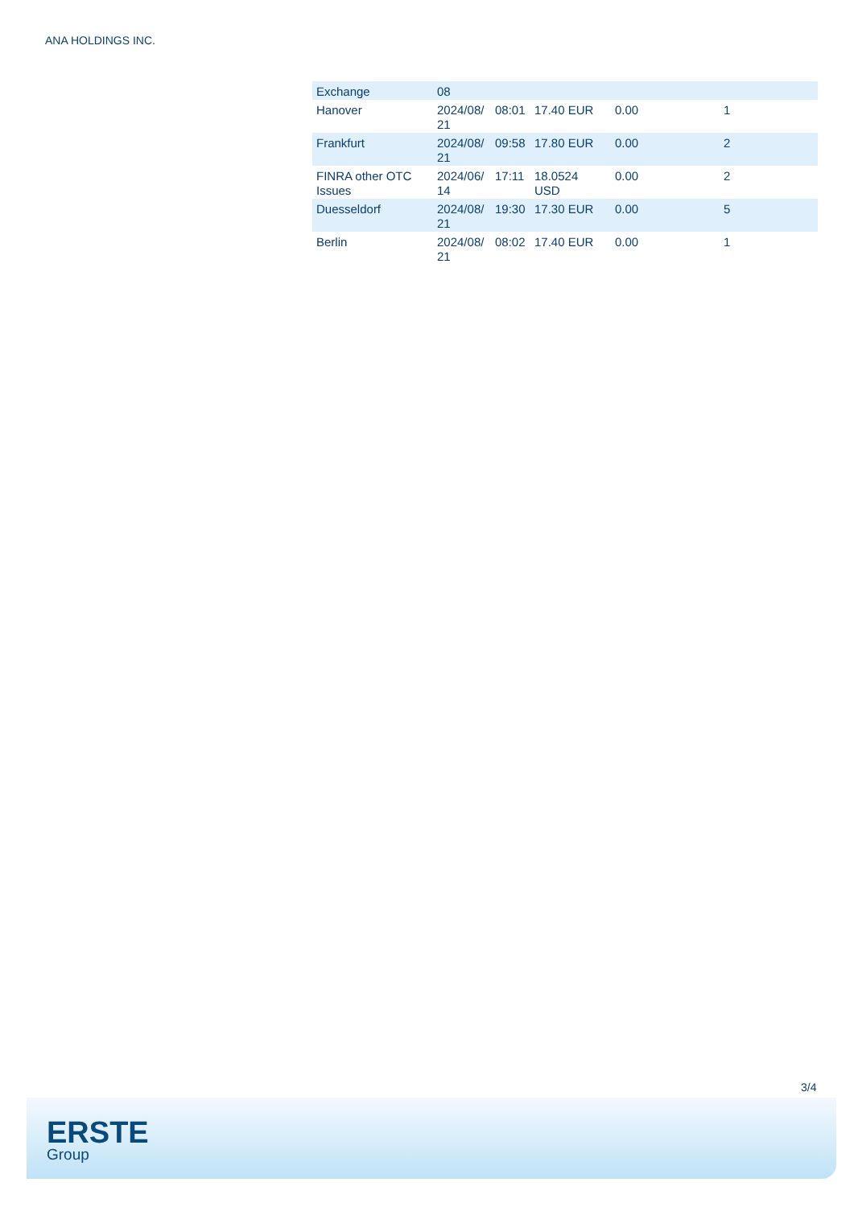ANA HOLDINGS INC.
| Exchange | 08 | | | | |
| Hanover | 2024/08/ 21 | 08:01 | 17.40 EUR | 0.00 | 1 |
| Frankfurt | 2024/08/ 21 | 09:58 | 17.80 EUR | 0.00 | 2 |
| FINRA other OTC Issues | 2024/06/ 14 | 17:11 | 18.0524 USD | 0.00 | 2 |
| Duesseldorf | 2024/08/ 21 | 19:30 | 17.30 EUR | 0.00 | 5 |
| Berlin | 2024/08/ 21 | 08:02 | 17.40 EUR | 0.00 | 1 |
3/4
ERSTE
Group